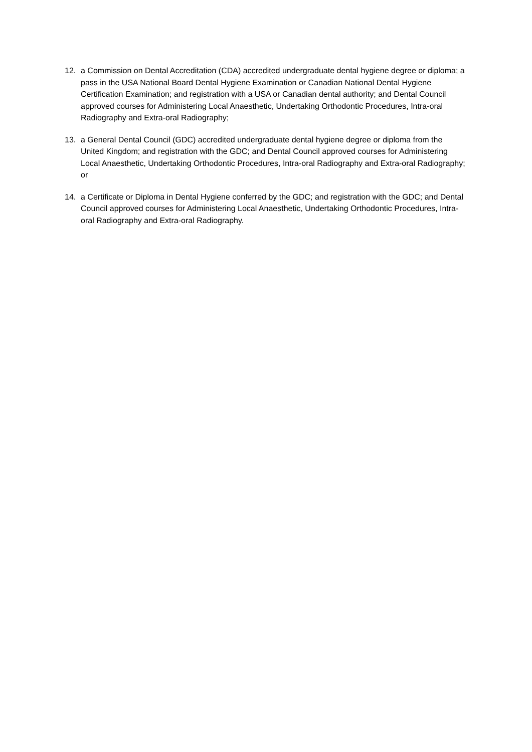12. a Commission on Dental Accreditation (CDA) accredited undergraduate dental hygiene degree or diploma; a pass in the USA National Board Dental Hygiene Examination or Canadian National Dental Hygiene Certification Examination; and registration with a USA or Canadian dental authority; and Dental Council approved courses for Administering Local Anaesthetic, Undertaking Orthodontic Procedures, Intra-oral Radiography and Extra-oral Radiography;
13. a General Dental Council (GDC) accredited undergraduate dental hygiene degree or diploma from the United Kingdom; and registration with the GDC; and Dental Council approved courses for Administering Local Anaesthetic, Undertaking Orthodontic Procedures, Intra-oral Radiography and Extra-oral Radiography; or
14. a Certificate or Diploma in Dental Hygiene conferred by the GDC; and registration with the GDC; and Dental Council approved courses for Administering Local Anaesthetic, Undertaking Orthodontic Procedures, Intra-oral Radiography and Extra-oral Radiography.